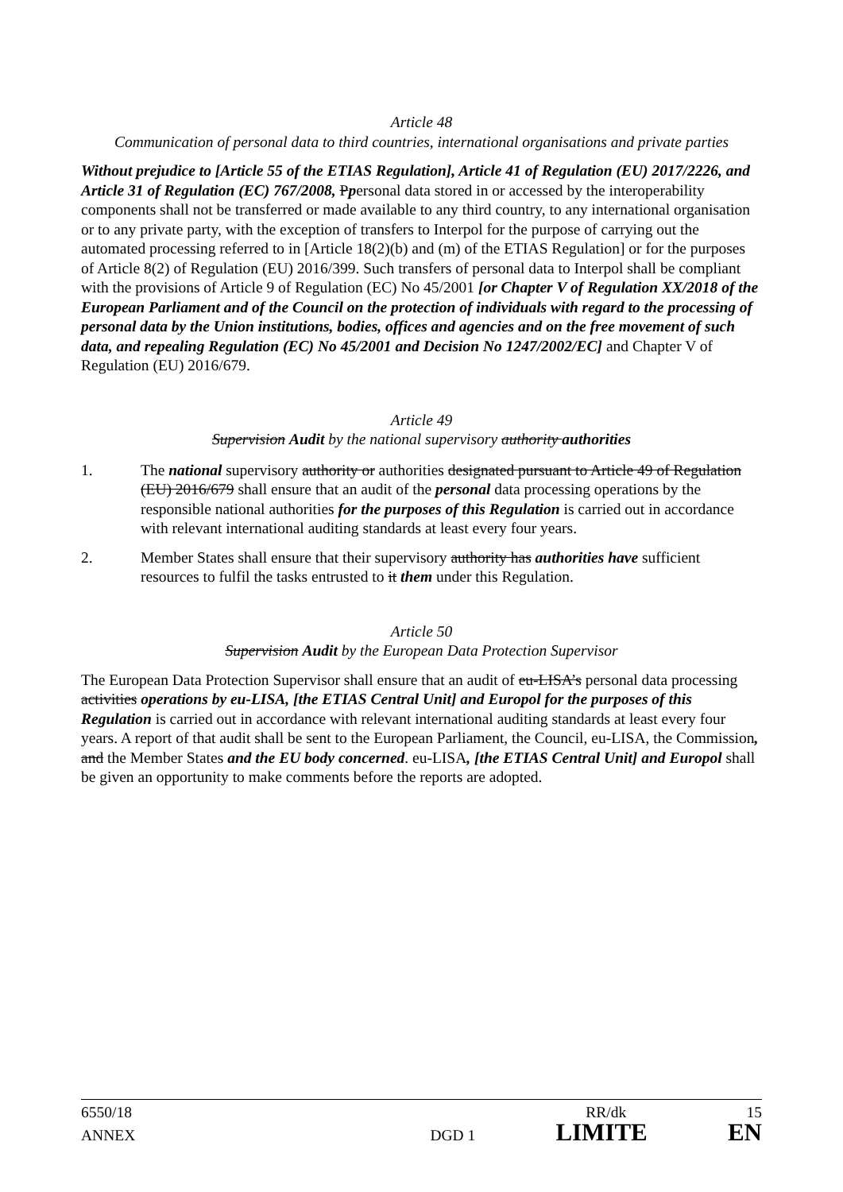Article 48
Communication of personal data to third countries, international organisations and private parties
Without prejudice to [Article 55 of the ETIAS Regulation], Article 41 of Regulation (EU) 2017/2226, and Article 31 of Regulation (EC) 767/2008, Ppersonal data stored in or accessed by the interoperability components shall not be transferred or made available to any third country, to any international organisation or to any private party, with the exception of transfers to Interpol for the purpose of carrying out the automated processing referred to in [Article 18(2)(b) and (m) of the ETIAS Regulation] or for the purposes of Article 8(2) of Regulation (EU) 2016/399. Such transfers of personal data to Interpol shall be compliant with the provisions of Article 9 of Regulation (EC) No 45/2001 [or Chapter V of Regulation XX/2018 of the European Parliament and of the Council on the protection of individuals with regard to the processing of personal data by the Union institutions, bodies, offices and agencies and on the free movement of such data, and repealing Regulation (EC) No 45/2001 and Decision No 1247/2002/EC] and Chapter V of Regulation (EU) 2016/679.
Article 49
Supervision Audit by the national supervisory authority authorities
1. The national supervisory authority or authorities designated pursuant to Article 49 of Regulation (EU) 2016/679 shall ensure that an audit of the personal data processing operations by the responsible national authorities for the purposes of this Regulation is carried out in accordance with relevant international auditing standards at least every four years.
2. Member States shall ensure that their supervisory authority has authorities have sufficient resources to fulfil the tasks entrusted to it them under this Regulation.
Article 50
Supervision Audit by the European Data Protection Supervisor
The European Data Protection Supervisor shall ensure that an audit of eu-LISA’s personal data processing activities operations by eu-LISA, [the ETIAS Central Unit] and Europol for the purposes of this Regulation is carried out in accordance with relevant international auditing standards at least every four years. A report of that audit shall be sent to the European Parliament, the Council, eu-LISA, the Commission, and the Member States and the EU body concerned. eu-LISA, [the ETIAS Central Unit] and Europol shall be given an opportunity to make comments before the reports are adopted.
6550/18 RR/dk 15
ANNEX DGD 1 LIMITE EN